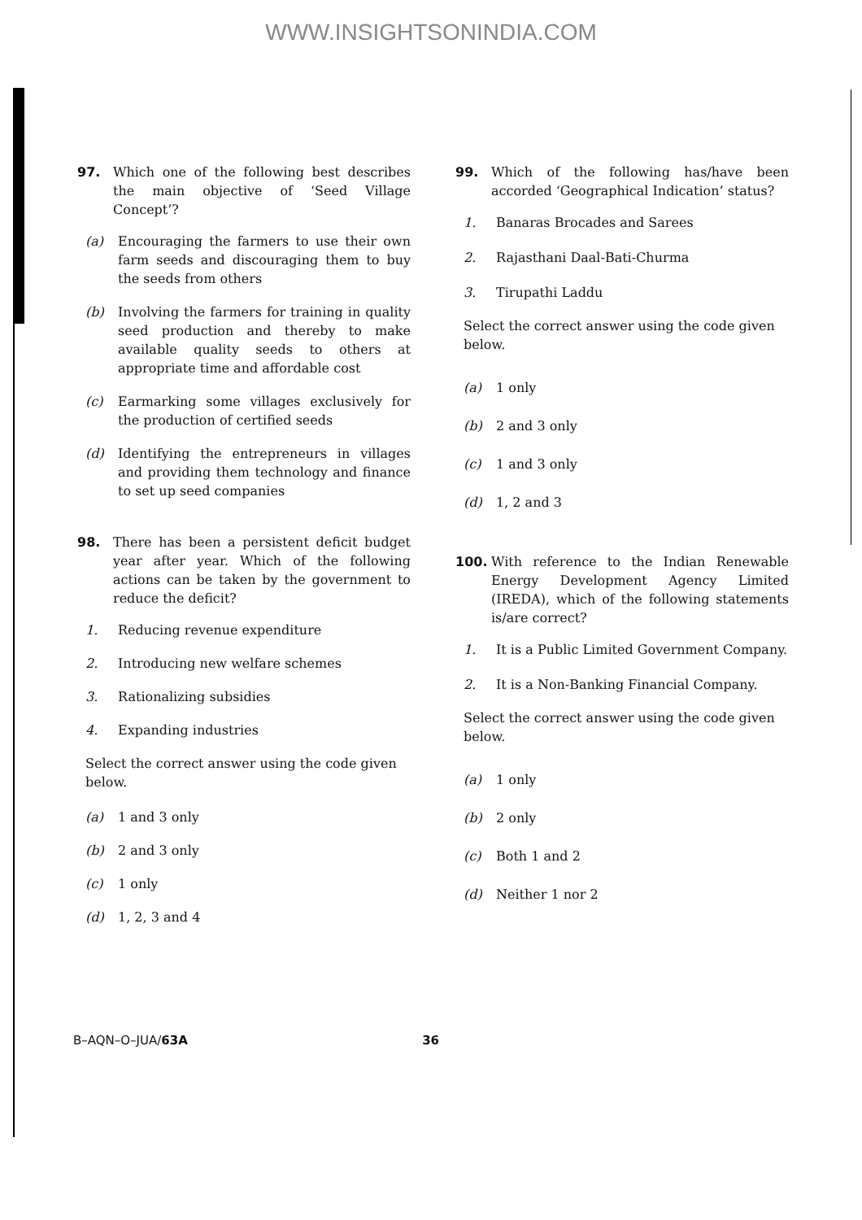WWW.INSIGHTSONINDIA.COM
97. Which one of the following best describes the main objective of ‘Seed Village Concept’?
(a) Encouraging the farmers to use their own farm seeds and discouraging them to buy the seeds from others
(b) Involving the farmers for training in quality seed production and thereby to make available quality seeds to others at appropriate time and affordable cost
(c) Earmarking some villages exclusively for the production of certified seeds
(d) Identifying the entrepreneurs in villages and providing them technology and finance to set up seed companies
98. There has been a persistent deficit budget year after year. Which of the following actions can be taken by the government to reduce the deficit?
1. Reducing revenue expenditure
2. Introducing new welfare schemes
3. Rationalizing subsidies
4. Expanding industries
Select the correct answer using the code given below.
(a) 1 and 3 only
(b) 2 and 3 only
(c) 1 only
(d) 1, 2, 3 and 4
99. Which of the following has/have been accorded ‘Geographical Indication’ status?
1. Banaras Brocades and Sarees
2. Rajasthani Daal-Bati-Churma
3. Tirupathi Laddu
Select the correct answer using the code given below.
(a) 1 only
(b) 2 and 3 only
(c) 1 and 3 only
(d) 1, 2 and 3
100. With reference to the Indian Renewable Energy Development Agency Limited (IREDA), which of the following statements is/are correct?
1. It is a Public Limited Government Company.
2. It is a Non-Banking Financial Company.
Select the correct answer using the code given below.
(a) 1 only
(b) 2 only
(c) Both 1 and 2
(d) Neither 1 nor 2
B–AQN–O–JUA/63A 36